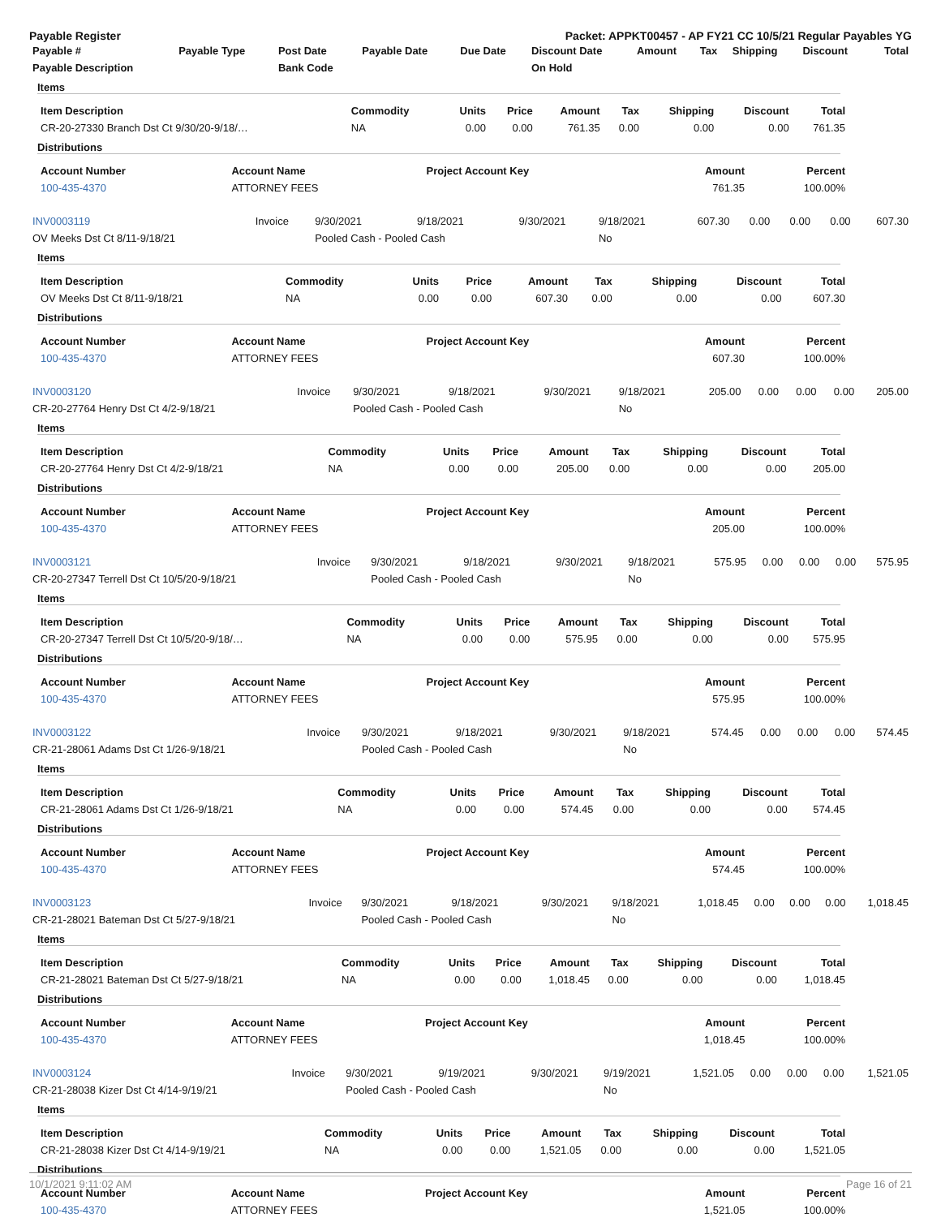Payable Register Packet: APPKT00457 - AP FY21 CC 10/5/21 Regular Payables YG
| Payable # | Payable Type | Post Date | Payable Date | Due Date | Discount Date | Amount | Tax | Shipping | Discount | Total |
| --- | --- | --- | --- | --- | --- | --- | --- | --- | --- | --- |
| Payable Description | | Bank Code | | | On Hold | | | | | |
Items
| Item Description | Commodity | Units | Price | Amount | Tax | Shipping | Discount | Total |
| --- | --- | --- | --- | --- | --- | --- | --- | --- |
| CR-20-27330 Branch Dst Ct 9/30/20-9/18/… | NA | 0.00 | 0.00 | 761.35 | 0.00 | 0.00 | 0.00 | 761.35 |
Distributions
| Account Number | Account Name | Project Account Key | Amount | Percent |
| --- | --- | --- | --- | --- |
| 100-435-4370 | ATTORNEY FEES | | 761.35 | 100.00% |
| INV0003119 | Invoice | 9/30/2021 | 9/18/2021 | 9/30/2021 | 9/18/2021 | 607.30 | 0.00 | 0.00 | 0.00 | 607.30 |
| OV Meeks Dst Ct 8/11-9/18/21 | | Pooled Cash - Pooled Cash | | | No | | | | | |
Items
| Item Description | Commodity | Units | Price | Amount | Tax | Shipping | Discount | Total |
| --- | --- | --- | --- | --- | --- | --- | --- | --- |
| OV Meeks Dst Ct 8/11-9/18/21 | NA | 0.00 | 0.00 | 607.30 | 0.00 | 0.00 | 0.00 | 607.30 |
Distributions
| Account Number | Account Name | Project Account Key | Amount | Percent |
| --- | --- | --- | --- | --- |
| 100-435-4370 | ATTORNEY FEES | | 607.30 | 100.00% |
| INV0003120 | Invoice | 9/30/2021 | 9/18/2021 | 9/30/2021 | 9/18/2021 | 205.00 | 0.00 | 0.00 | 0.00 | 205.00 |
| CR-20-27764 Henry Dst Ct 4/2-9/18/21 | | Pooled Cash - Pooled Cash | | | No | | | | | |
Items
| Item Description | Commodity | Units | Price | Amount | Tax | Shipping | Discount | Total |
| --- | --- | --- | --- | --- | --- | --- | --- | --- |
| CR-20-27764 Henry Dst Ct 4/2-9/18/21 | NA | 0.00 | 0.00 | 205.00 | 0.00 | 0.00 | 0.00 | 205.00 |
Distributions
| Account Number | Account Name | Project Account Key | Amount | Percent |
| --- | --- | --- | --- | --- |
| 100-435-4370 | ATTORNEY FEES | | 205.00 | 100.00% |
| INV0003121 | Invoice | 9/30/2021 | 9/18/2021 | 9/30/2021 | 9/18/2021 | 575.95 | 0.00 | 0.00 | 0.00 | 575.95 |
| CR-20-27347 Terrell Dst Ct 10/5/20-9/18/21 | | Pooled Cash - Pooled Cash | | | No | | | | | |
Items
| Item Description | Commodity | Units | Price | Amount | Tax | Shipping | Discount | Total |
| --- | --- | --- | --- | --- | --- | --- | --- | --- |
| CR-20-27347 Terrell Dst Ct 10/5/20-9/18/… | NA | 0.00 | 0.00 | 575.95 | 0.00 | 0.00 | 0.00 | 575.95 |
Distributions
| Account Number | Account Name | Project Account Key | Amount | Percent |
| --- | --- | --- | --- | --- |
| 100-435-4370 | ATTORNEY FEES | | 575.95 | 100.00% |
| INV0003122 | Invoice | 9/30/2021 | 9/18/2021 | 9/30/2021 | 9/18/2021 | 574.45 | 0.00 | 0.00 | 0.00 | 574.45 |
| CR-21-28061 Adams Dst Ct 1/26-9/18/21 | | Pooled Cash - Pooled Cash | | | No | | | | | |
Items
| Item Description | Commodity | Units | Price | Amount | Tax | Shipping | Discount | Total |
| --- | --- | --- | --- | --- | --- | --- | --- | --- |
| CR-21-28061 Adams Dst Ct 1/26-9/18/21 | NA | 0.00 | 0.00 | 574.45 | 0.00 | 0.00 | 0.00 | 574.45 |
Distributions
| Account Number | Account Name | Project Account Key | Amount | Percent |
| --- | --- | --- | --- | --- |
| 100-435-4370 | ATTORNEY FEES | | 574.45 | 100.00% |
| INV0003123 | Invoice | 9/30/2021 | 9/18/2021 | 9/30/2021 | 9/18/2021 | 1,018.45 | 0.00 | 0.00 | 0.00 | 1,018.45 |
| CR-21-28021 Bateman Dst Ct 5/27-9/18/21 | | Pooled Cash - Pooled Cash | | | No | | | | | |
Items
| Item Description | Commodity | Units | Price | Amount | Tax | Shipping | Discount | Total |
| --- | --- | --- | --- | --- | --- | --- | --- | --- |
| CR-21-28021 Bateman Dst Ct 5/27-9/18/21 | NA | 0.00 | 0.00 | 1,018.45 | 0.00 | 0.00 | 0.00 | 1,018.45 |
Distributions
| Account Number | Account Name | Project Account Key | Amount | Percent |
| --- | --- | --- | --- | --- |
| 100-435-4370 | ATTORNEY FEES | | 1,018.45 | 100.00% |
| INV0003124 | Invoice | 9/30/2021 | 9/19/2021 | 9/30/2021 | 9/19/2021 | 1,521.05 | 0.00 | 0.00 | 0.00 | 1,521.05 |
| CR-21-28038 Kizer Dst Ct 4/14-9/19/21 | | Pooled Cash - Pooled Cash | | | No | | | | | |
Items
| Item Description | Commodity | Units | Price | Amount | Tax | Shipping | Discount | Total |
| --- | --- | --- | --- | --- | --- | --- | --- | --- |
| CR-21-28038 Kizer Dst Ct 4/14-9/19/21 | NA | 0.00 | 0.00 | 1,521.05 | 0.00 | 0.00 | 0.00 | 1,521.05 |
Distributions
| Account Number | Account Name | Project Account Key | Amount | Percent |
| --- | --- | --- | --- | --- |
| 100-435-4370 | ATTORNEY FEES | | 1,521.05 | 100.00% |
10/1/2021 9:11:02 AM Page 16 of 21